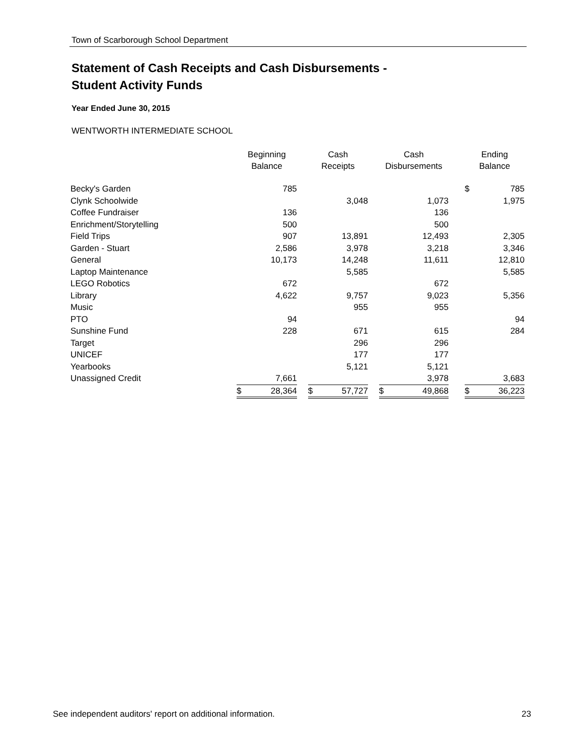Town of Scarborough School Department
Statement of Cash Receipts and Cash Disbursements -
Student Activity Funds
Year Ended June 30, 2015
WENTWORTH INTERMEDIATE SCHOOL
| | Beginning Balance | | | Cash Receipts | | | Cash Disbursements | | | Ending Balance | |
| --- | --- | --- | --- | --- | --- | --- | --- | --- | --- | --- | --- |
| Becky's Garden | | 785 | | | | | | | | $ | 785 |
| Clynk Schoolwide | | | | | 3,048 | | | 1,073 | | | 1,975 |
| Coffee Fundraiser | | 136 | | | | | | 136 | | | |
| Enrichment/Storytelling | | 500 | | | | | | 500 | | | |
| Field Trips | | 907 | | | 13,891 | | | 12,493 | | | 2,305 |
| Garden - Stuart | | 2,586 | | | 3,978 | | | 3,218 | | | 3,346 |
| General | | 10,173 | | | 14,248 | | | 11,611 | | | 12,810 |
| Laptop Maintenance | | | | | 5,585 | | | | | | 5,585 |
| LEGO Robotics | | 672 | | | | | | 672 | | | |
| Library | | 4,622 | | | 9,757 | | | 9,023 | | | 5,356 |
| Music | | | | | 955 | | | 955 | | | |
| PTO | | 94 | | | | | | | | | 94 |
| Sunshine Fund | | 228 | | | 671 | | | 615 | | | 284 |
| Target | | | | | 296 | | | 296 | | | |
| UNICEF | | | | | 177 | | | 177 | | | |
| Yearbooks | | | | | 5,121 | | | 5,121 | | | |
| Unassigned Credit | | 7,661 | | | | | | 3,978 | | | 3,683 |
| | $ | 28,364 | | $ | 57,727 | | $ | 49,868 | | $ | 36,223 |
See independent auditors' report on additional information. 23